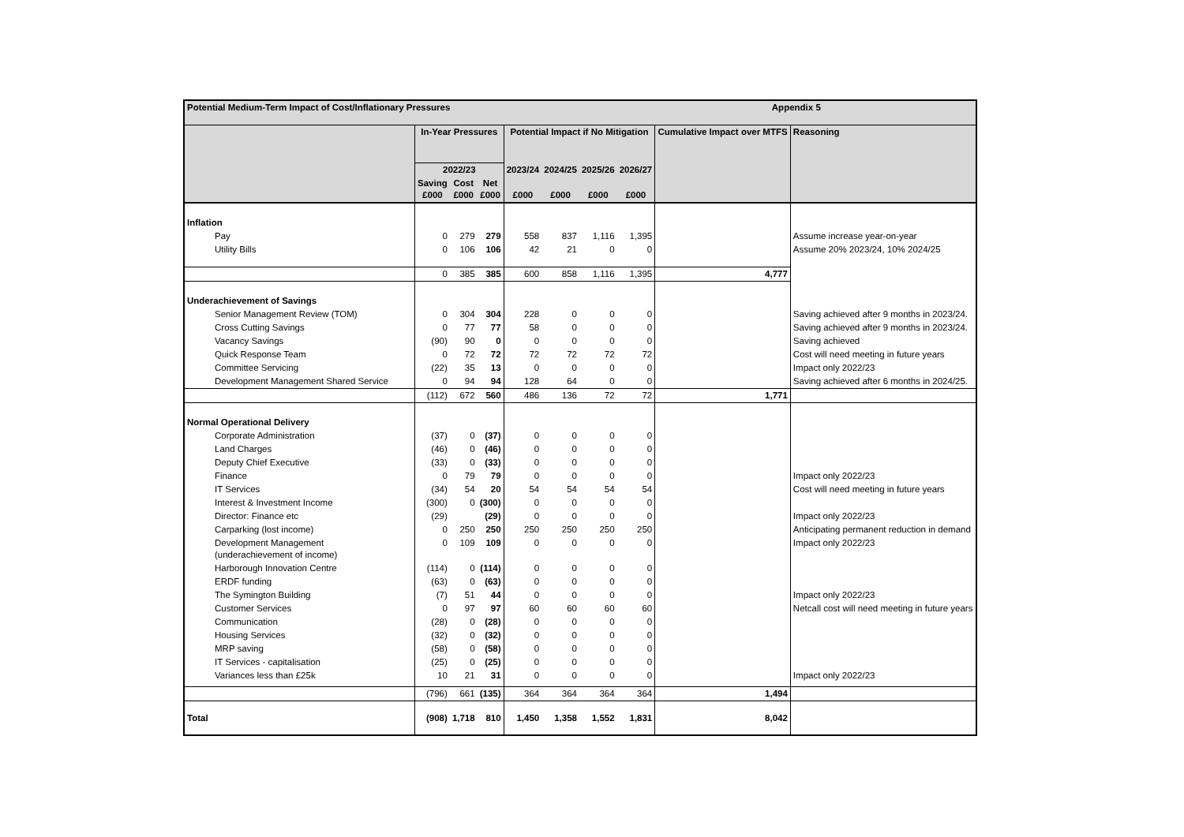| Potential Medium-Term Impact of Cost/Inflationary Pressures | | | | | | | Appendix 5 | | |
| | In-Year Pressures | | | Potential Impact if No Mitigation | | | | Cumulative Impact over MTFS | Reasoning |
| | 2022/23 | | | 2023/24 | 2024/25 | 2025/26 | 2026/27 | | |
| | Saving £000 | Cost £000 | Net £000 | £000 | £000 | £000 | £000 | | |
| Inflation | | | | | | | | | |
| Pay | 0 | 279 | 279 | 558 | 837 | 1,116 | 1,395 | | Assume increase year-on-year |
| Utility Bills | 0 | 106 | 106 | 42 | 21 | 0 | 0 | | Assume 20% 2023/24, 10% 2024/25 |
| | 0 | 385 | 385 | 600 | 858 | 1,116 | 1,395 | 4,777 | |
| Underachievement of Savings | | | | | | | | | |
| Senior Management Review (TOM) | 0 | 304 | 304 | 228 | 0 | 0 | 0 | | Saving achieved after 9 months in 2023/24. |
| Cross Cutting Savings | 0 | 77 | 77 | 58 | 0 | 0 | 0 | | Saving achieved after 9 months in 2023/24. |
| Vacancy Savings | (90) | 90 | 0 | 0 | 0 | 0 | 0 | | Saving achieved |
| Quick Response Team | 0 | 72 | 72 | 72 | 72 | 72 | 72 | | Cost will need meeting in future years |
| Committee Servicing | (22) | 35 | 13 | 0 | 0 | 0 | 0 | | Impact only 2022/23 |
| Development Management Shared Service | 0 | 94 | 94 | 128 | 64 | 0 | 0 | | Saving achieved after 6 months in 2024/25. |
| | (112) | 672 | 560 | 486 | 136 | 72 | 72 | 1,771 | |
| Normal Operational Delivery | | | | | | | | | |
| Corporate Administration | (37) | 0 | (37) | 0 | 0 | 0 | 0 | | |
| Land Charges | (46) | 0 | (46) | 0 | 0 | 0 | 0 | | |
| Deputy Chief Executive | (33) | 0 | (33) | 0 | 0 | 0 | 0 | | |
| Finance | 0 | 79 | 79 | 0 | 0 | 0 | 0 | | Impact only 2022/23 |
| IT Services | (34) | 54 | 20 | 54 | 54 | 54 | 54 | | Cost will need meeting in future years |
| Interest & Investment Income | (300) | 0 | (300) | 0 | 0 | 0 | 0 | | |
| Director: Finance etc | (29) | | (29) | 0 | 0 | 0 | 0 | | Impact only 2022/23 |
| Carparking (lost income) | 0 | 250 | 250 | 250 | 250 | 250 | 250 | | Anticipating permanent reduction in demand |
| Development Management (underachievement of income) | 0 | 109 | 109 | 0 | 0 | 0 | 0 | | Impact only 2022/23 |
| Harborough Innovation Centre | (114) | 0 | (114) | 0 | 0 | 0 | 0 | | |
| ERDF funding | (63) | 0 | (63) | 0 | 0 | 0 | 0 | | |
| The Symington Building | (7) | 51 | 44 | 0 | 0 | 0 | 0 | | Impact only 2022/23 |
| Customer Services | 0 | 97 | 97 | 60 | 60 | 60 | 60 | | Netcall cost will need meeting in future years |
| Communication | (28) | 0 | (28) | 0 | 0 | 0 | 0 | | |
| Housing Services | (32) | 0 | (32) | 0 | 0 | 0 | 0 | | |
| MRP saving | (58) | 0 | (58) | 0 | 0 | 0 | 0 | | |
| IT Services - capitalisation | (25) | 0 | (25) | 0 | 0 | 0 | 0 | | |
| Variances less than £25k | 10 | 21 | 31 | 0 | 0 | 0 | 0 | | Impact only 2022/23 |
| | (796) | 661 | (135) | 364 | 364 | 364 | 364 | 1,494 | |
| Total | (908) | 1,718 | 810 | 1,450 | 1,358 | 1,552 | 1,831 | 8,042 | |